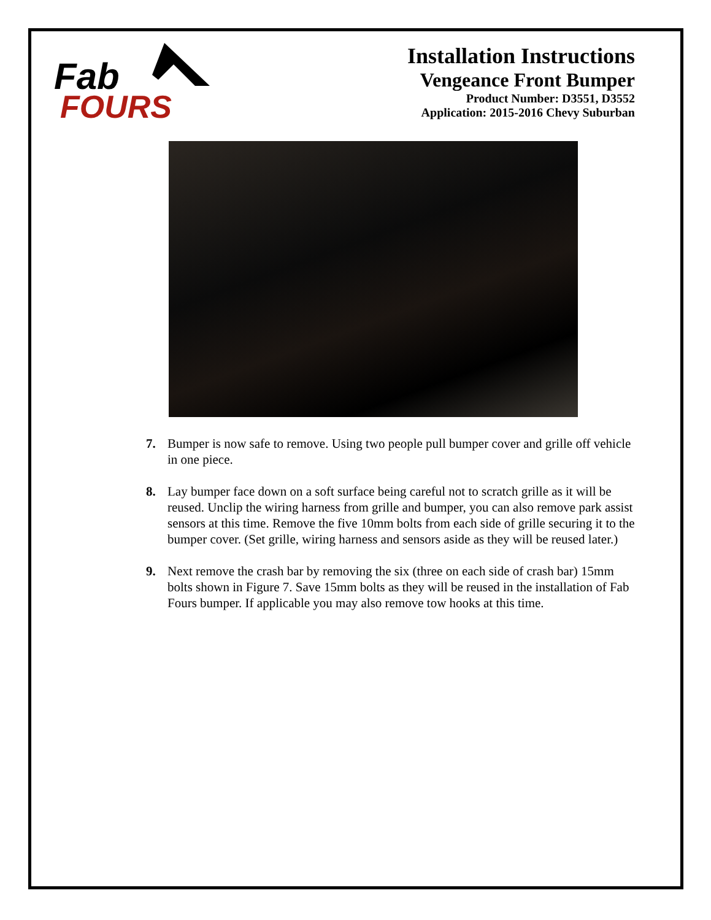Fab
FOURS
Installation Instructions
Vengeance Front Bumper
Product Number: D3551, D3552
Application: 2015-2016 Chevy Suburban
7. Bumper is now safe to remove. Using two people pull bumper cover and grille off vehicle in one piece.
8. Lay bumper face down on a soft surface being careful not to scratch grille as it will be reused. Unclip the wiring harness from grille and bumper, you can also remove park assist sensors at this time. Remove the five 10mm bolts from each side of grille securing it to the bumper cover. (Set grille, wiring harness and sensors aside as they will be reused later.)
9. Next remove the crash bar by removing the six (three on each side of crash bar) 15mm bolts shown in Figure 7. Save 15mm bolts as they will be reused in the installation of Fab Fours bumper. If applicable you may also remove tow hooks at this time.